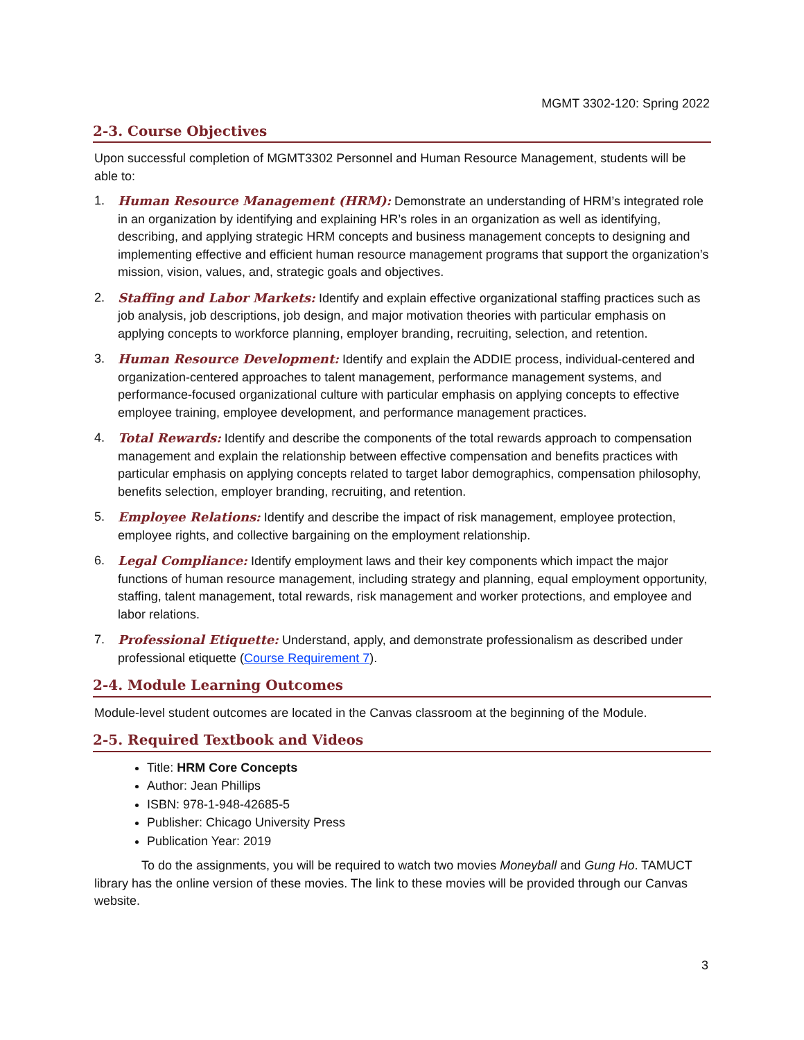MGMT 3302-120: Spring 2022
2-3. Course Objectives
Upon successful completion of MGMT3302 Personnel and Human Resource Management, students will be able to:
1. Human Resource Management (HRM): Demonstrate an understanding of HRM’s integrated role in an organization by identifying and explaining HR’s roles in an organization as well as identifying, describing, and applying strategic HRM concepts and business management concepts to designing and implementing effective and efficient human resource management programs that support the organization’s mission, vision, values, and, strategic goals and objectives.
2. Staffing and Labor Markets: Identify and explain effective organizational staffing practices such as job analysis, job descriptions, job design, and major motivation theories with particular emphasis on applying concepts to workforce planning, employer branding, recruiting, selection, and retention.
3. Human Resource Development: Identify and explain the ADDIE process, individual-centered and organization-centered approaches to talent management, performance management systems, and performance-focused organizational culture with particular emphasis on applying concepts to effective employee training, employee development, and performance management practices.
4. Total Rewards: Identify and describe the components of the total rewards approach to compensation management and explain the relationship between effective compensation and benefits practices with particular emphasis on applying concepts related to target labor demographics, compensation philosophy, benefits selection, employer branding, recruiting, and retention.
5. Employee Relations: Identify and describe the impact of risk management, employee protection, employee rights, and collective bargaining on the employment relationship.
6. Legal Compliance: Identify employment laws and their key components which impact the major functions of human resource management, including strategy and planning, equal employment opportunity, staffing, talent management, total rewards, risk management and worker protections, and employee and labor relations.
7. Professional Etiquette: Understand, apply, and demonstrate professionalism as described under professional etiquette (Course Requirement 7).
2-4. Module Learning Outcomes
Module-level student outcomes are located in the Canvas classroom at the beginning of the Module.
2-5. Required Textbook and Videos
Title: HRM Core Concepts
Author: Jean Phillips
ISBN: 978-1-948-42685-5
Publisher: Chicago University Press
Publication Year: 2019
To do the assignments, you will be required to watch two movies Moneyball and Gung Ho. TAMUCT library has the online version of these movies. The link to these movies will be provided through our Canvas website.
3